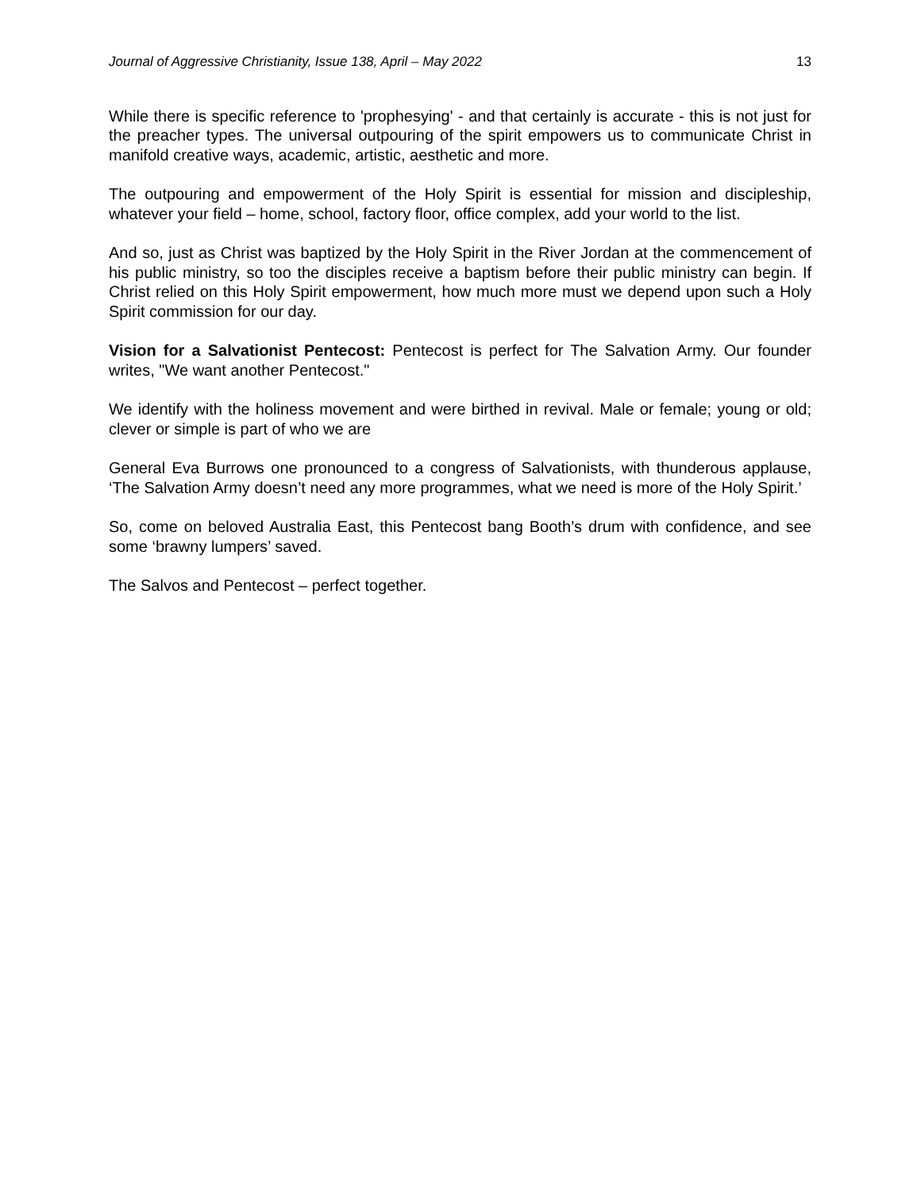Journal of Aggressive Christianity, Issue 138, April – May 2022 13
While there is specific reference to 'prophesying' - and that certainly is accurate - this is not just for the preacher types. The universal outpouring of the spirit empowers us to communicate Christ in manifold creative ways, academic, artistic, aesthetic and more.
The outpouring and empowerment of the Holy Spirit is essential for mission and discipleship, whatever your field – home, school, factory floor, office complex, add your world to the list.
And so, just as Christ was baptized by the Holy Spirit in the River Jordan at the commencement of his public ministry, so too the disciples receive a baptism before their public ministry can begin. If Christ relied on this Holy Spirit empowerment, how much more must we depend upon such a Holy Spirit commission for our day.
Vision for a Salvationist Pentecost: Pentecost is perfect for The Salvation Army. Our founder writes, "We want another Pentecost."
We identify with the holiness movement and were birthed in revival. Male or female; young or old; clever or simple is part of who we are
General Eva Burrows one pronounced to a congress of Salvationists, with thunderous applause, ‘The Salvation Army doesn’t need any more programmes, what we need is more of the Holy Spirit.’
So, come on beloved Australia East, this Pentecost bang Booth’s drum with confidence, and see some ‘brawny lumpers’ saved.
The Salvos and Pentecost – perfect together.